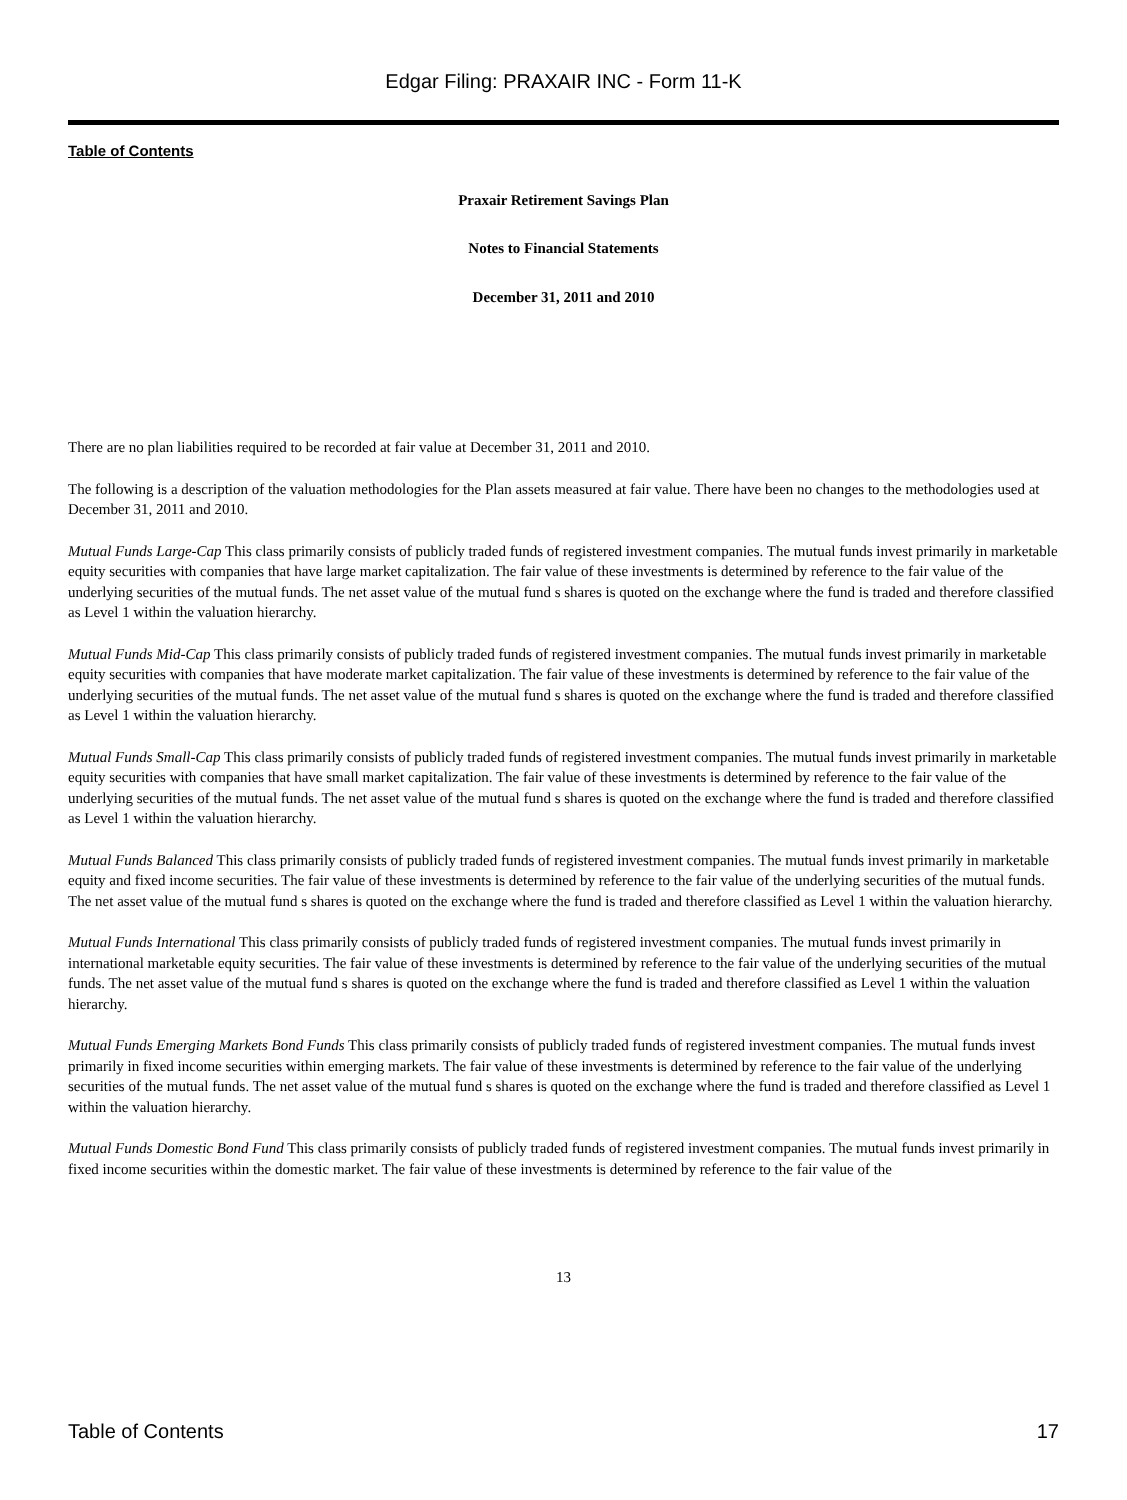Edgar Filing: PRAXAIR INC - Form 11-K
Table of Contents
Praxair Retirement Savings Plan
Notes to Financial Statements
December 31, 2011 and 2010
There are no plan liabilities required to be recorded at fair value at December 31, 2011 and 2010.
The following is a description of the valuation methodologies for the Plan assets measured at fair value. There have been no changes to the methodologies used at December 31, 2011 and 2010.
Mutual Funds Large-Cap This class primarily consists of publicly traded funds of registered investment companies. The mutual funds invest primarily in marketable equity securities with companies that have large market capitalization. The fair value of these investments is determined by reference to the fair value of the underlying securities of the mutual funds. The net asset value of the mutual fund s shares is quoted on the exchange where the fund is traded and therefore classified as Level 1 within the valuation hierarchy.
Mutual Funds Mid-Cap This class primarily consists of publicly traded funds of registered investment companies. The mutual funds invest primarily in marketable equity securities with companies that have moderate market capitalization. The fair value of these investments is determined by reference to the fair value of the underlying securities of the mutual funds. The net asset value of the mutual fund s shares is quoted on the exchange where the fund is traded and therefore classified as Level 1 within the valuation hierarchy.
Mutual Funds Small-Cap This class primarily consists of publicly traded funds of registered investment companies. The mutual funds invest primarily in marketable equity securities with companies that have small market capitalization. The fair value of these investments is determined by reference to the fair value of the underlying securities of the mutual funds. The net asset value of the mutual fund s shares is quoted on the exchange where the fund is traded and therefore classified as Level 1 within the valuation hierarchy.
Mutual Funds Balanced This class primarily consists of publicly traded funds of registered investment companies. The mutual funds invest primarily in marketable equity and fixed income securities. The fair value of these investments is determined by reference to the fair value of the underlying securities of the mutual funds. The net asset value of the mutual fund s shares is quoted on the exchange where the fund is traded and therefore classified as Level 1 within the valuation hierarchy.
Mutual Funds International This class primarily consists of publicly traded funds of registered investment companies. The mutual funds invest primarily in international marketable equity securities. The fair value of these investments is determined by reference to the fair value of the underlying securities of the mutual funds. The net asset value of the mutual fund s shares is quoted on the exchange where the fund is traded and therefore classified as Level 1 within the valuation hierarchy.
Mutual Funds Emerging Markets Bond Funds This class primarily consists of publicly traded funds of registered investment companies. The mutual funds invest primarily in fixed income securities within emerging markets. The fair value of these investments is determined by reference to the fair value of the underlying securities of the mutual funds. The net asset value of the mutual fund s shares is quoted on the exchange where the fund is traded and therefore classified as Level 1 within the valuation hierarchy.
Mutual Funds Domestic Bond Fund This class primarily consists of publicly traded funds of registered investment companies. The mutual funds invest primarily in fixed income securities within the domestic market. The fair value of these investments is determined by reference to the fair value of the
13
Table of Contents 17